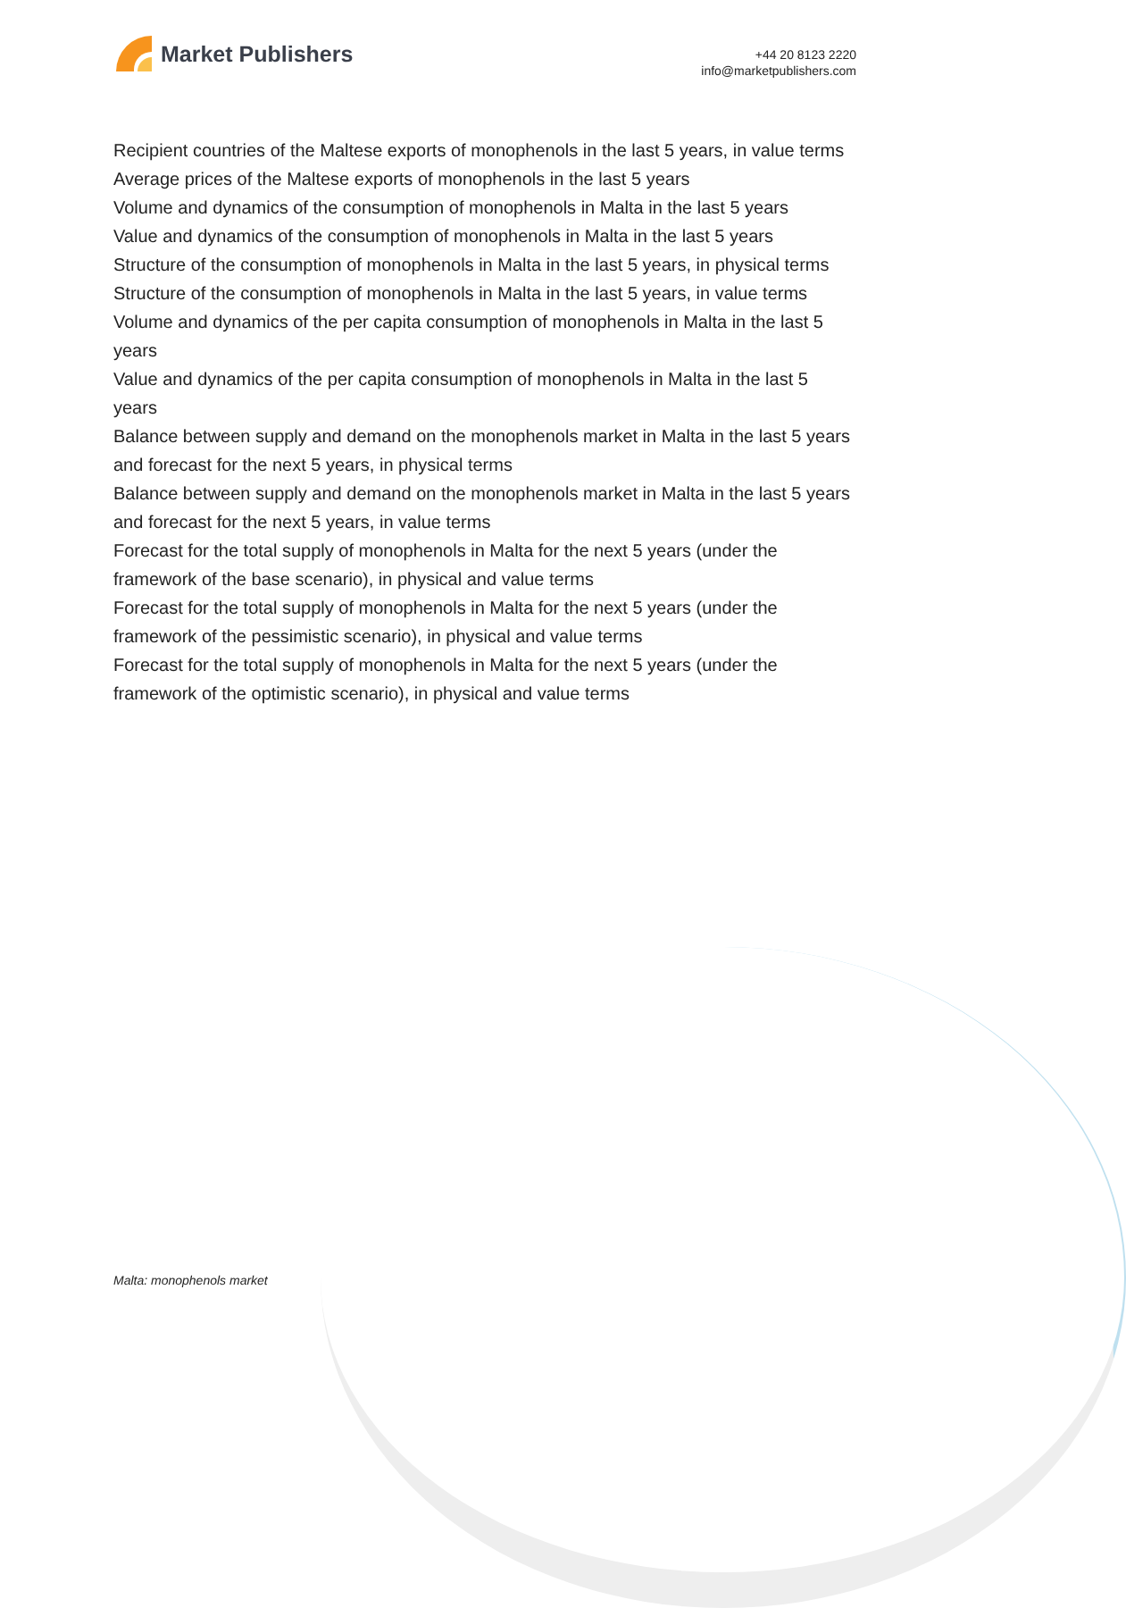Market Publishers
+44 20 8123 2220
info@marketpublishers.com
Recipient countries of the Maltese exports of monophenols in the last 5 years, in value terms
Average prices of the Maltese exports of monophenols in the last 5 years
Volume and dynamics of the consumption of monophenols in Malta in the last 5 years
Value and dynamics of the consumption of monophenols in Malta in the last 5 years
Structure of the consumption of monophenols in Malta in the last 5 years, in physical terms
Structure of the consumption of monophenols in Malta in the last 5 years, in value terms
Volume and dynamics of the per capita consumption of monophenols in Malta in the last 5 years
Value and dynamics of the per capita consumption of monophenols in Malta in the last 5 years
Balance between supply and demand on the monophenols market in Malta in the last 5 years and forecast for the next 5 years, in physical terms
Balance between supply and demand on the monophenols market in Malta in the last 5 years and forecast for the next 5 years, in value terms
Forecast for the total supply of monophenols in Malta for the next 5 years (under the framework of the base scenario), in physical and value terms
Forecast for the total supply of monophenols in Malta for the next 5 years (under the framework of the pessimistic scenario), in physical and value terms
Forecast for the total supply of monophenols in Malta for the next 5 years (under the framework of the optimistic scenario), in physical and value terms
Malta: monophenols market